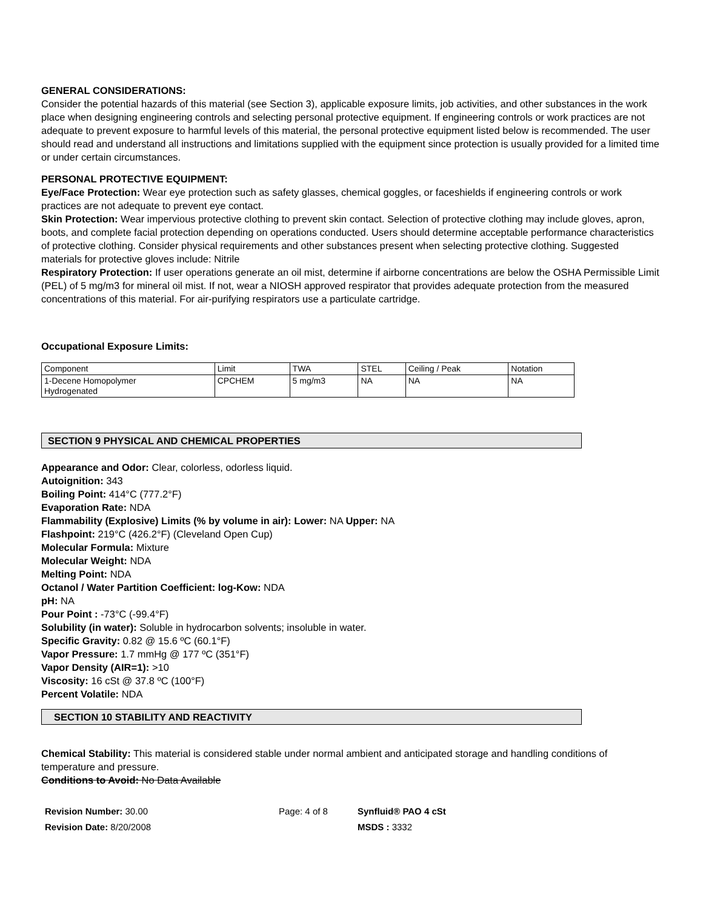GENERAL CONSIDERATIONS:
Consider the potential hazards of this material (see Section 3), applicable exposure limits, job activities, and other substances in the work place when designing engineering controls and selecting personal protective equipment. If engineering controls or work practices are not adequate to prevent exposure to harmful levels of this material, the personal protective equipment listed below is recommended. The user should read and understand all instructions and limitations supplied with the equipment since protection is usually provided for a limited time or under certain circumstances.
PERSONAL PROTECTIVE EQUIPMENT:
Eye/Face Protection: Wear eye protection such as safety glasses, chemical goggles, or faceshields if engineering controls or work practices are not adequate to prevent eye contact.
Skin Protection: Wear impervious protective clothing to prevent skin contact. Selection of protective clothing may include gloves, apron, boots, and complete facial protection depending on operations conducted. Users should determine acceptable performance characteristics of protective clothing. Consider physical requirements and other substances present when selecting protective clothing. Suggested materials for protective gloves include: Nitrile
Respiratory Protection: If user operations generate an oil mist, determine if airborne concentrations are below the OSHA Permissible Limit (PEL) of 5 mg/m3 for mineral oil mist. If not, wear a NIOSH approved respirator that provides adequate protection from the measured concentrations of this material. For air-purifying respirators use a particulate cartridge.
Occupational Exposure Limits:
| Component | Limit | TWA | STEL | Ceiling / Peak | Notation |
| 1-Decene Homopolymer Hydrogenated | CPCHEM | 5 mg/m3 | NA | NA | NA |
SECTION 9 PHYSICAL AND CHEMICAL PROPERTIES
Appearance and Odor: Clear, colorless, odorless liquid.
Autoignition: 343
Boiling Point: 414°C (777.2°F)
Evaporation Rate: NDA
Flammability (Explosive) Limits (% by volume in air): Lower: NA Upper: NA
Flashpoint: 219°C (426.2°F) (Cleveland Open Cup)
Molecular Formula: Mixture
Molecular Weight: NDA
Melting Point: NDA
Octanol / Water Partition Coefficient: log-Kow: NDA
pH: NA
Pour Point : -73°C (-99.4°F)
Solubility (in water): Soluble in hydrocarbon solvents; insoluble in water.
Specific Gravity: 0.82 @ 15.6 ºC (60.1°F)
Vapor Pressure: 1.7 mmHg @ 177 ºC (351°F)
Vapor Density (AIR=1): >10
Viscosity: 16 cSt @ 37.8 ºC (100°F)
Percent Volatile: NDA
SECTION 10 STABILITY AND REACTIVITY
Chemical Stability: This material is considered stable under normal ambient and anticipated storage and handling conditions of temperature and pressure.
Conditions to Avoid: No Data Available
Revision Number: 30.00
Revision Date: 8/20/2008
Page: 4 of 8 Synfluid® PAO 4 cSt
MSDS : 3332